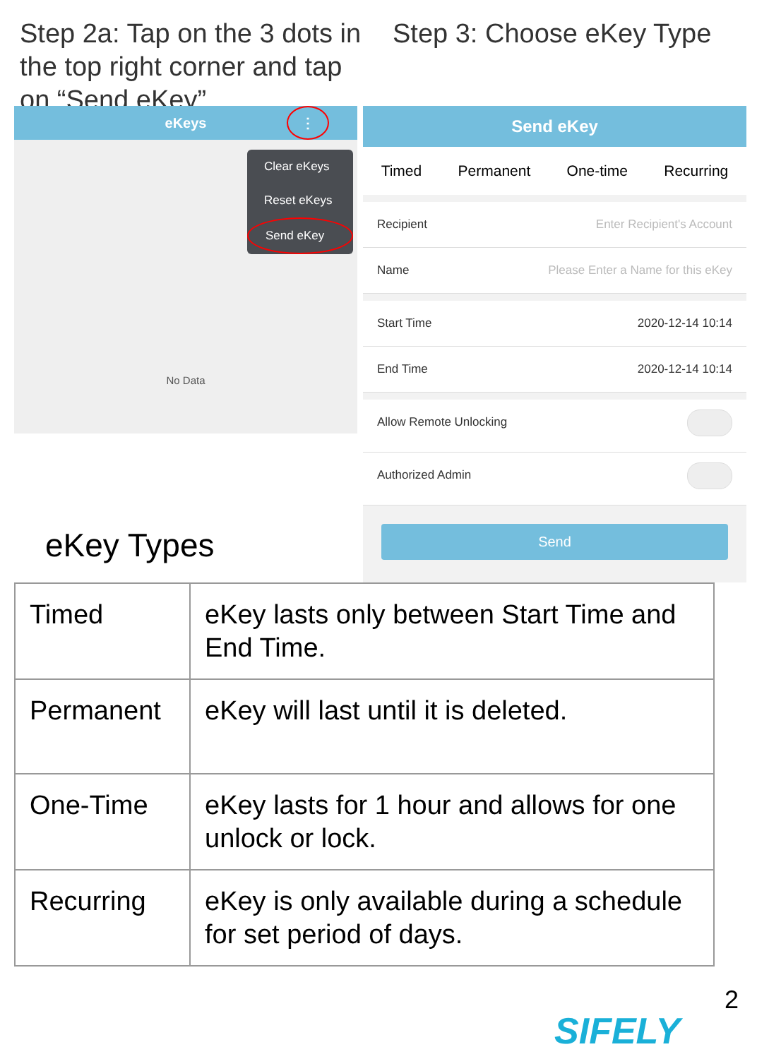Step 2a: Tap on the 3 dots in the top right corner and tap on “Send eKey”
eKeys ⋮
Clear eKeys
Reset eKeys
Send eKey
No Data
Step 3: Choose eKey Type
Send eKey
Timed Permanent One-time Recurring
Recipient Enter Recipient's Account
Name Please Enter a Name for this eKey
Start Time 2020-12-14 10:14
End Time 2020-12-14 10:14
Allow Remote Unlocking
Authorized Admin
Send
eKey Types
| Timed | eKey lasts only between Start Time and End Time. |
| Permanent | eKey will last until it is deleted. |
| One-Time | eKey lasts for 1 hour and allows for one unlock or lock. |
| Recurring | eKey is only available during a schedule for set period of days. |
2
SIFELY